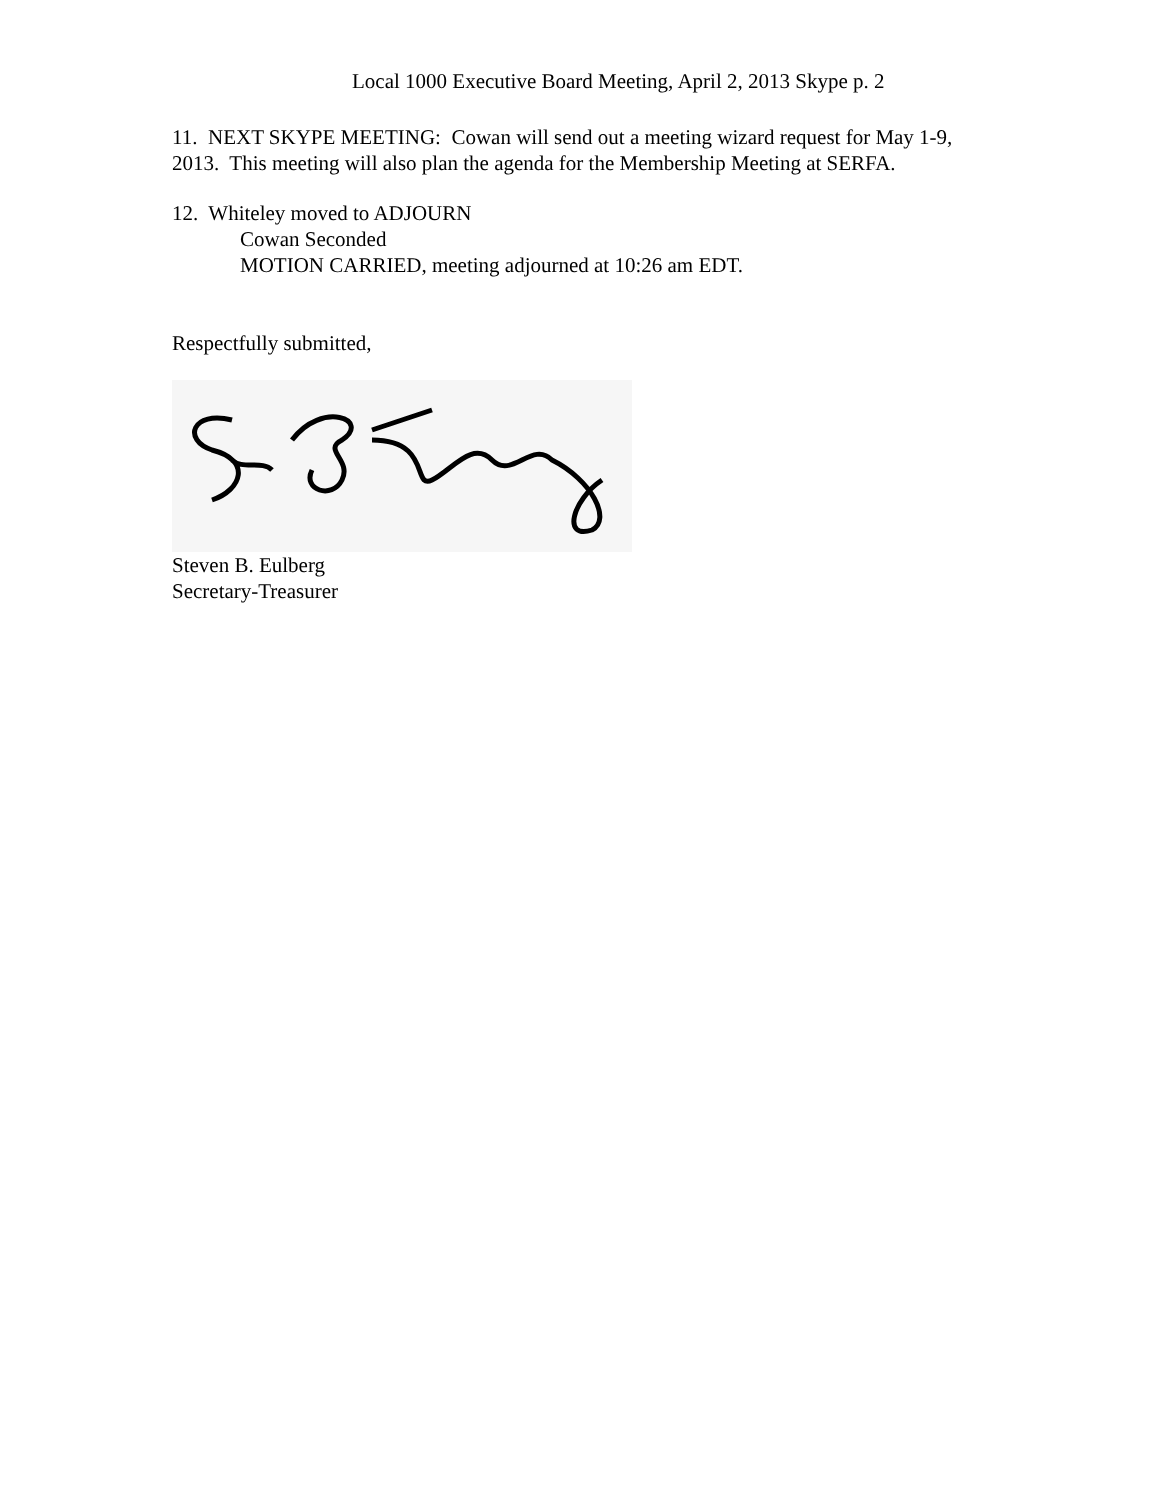Local 1000 Executive Board Meeting, April 2, 2013 Skype p. 2
11. NEXT SKYPE MEETING: Cowan will send out a meeting wizard request for May 1-9, 2013. This meeting will also plan the agenda for the Membership Meeting at SERFA.
12. Whiteley moved to ADJOURN
Cowan Seconded
MOTION CARRIED, meeting adjourned at 10:26 am EDT.
Respectfully submitted,
Steven B. Eulberg
Secretary-Treasurer